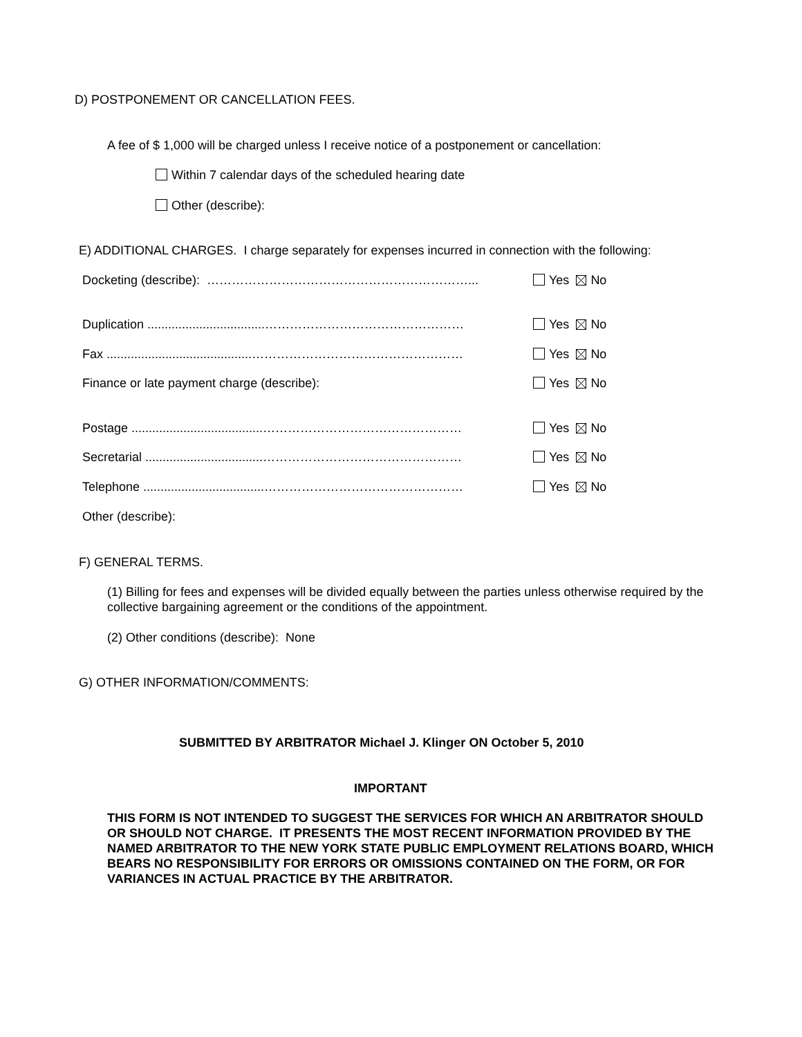D) POSTPONEMENT OR CANCELLATION FEES.
A fee of $ 1,000 will be charged unless I receive notice of a postponement or cancellation:
Within 7 calendar days of the scheduled hearing date
Other (describe):
E) ADDITIONAL CHARGES. I charge separately for expenses incurred in connection with the following:
Docketing (describe): ………………………………………………………... Yes No
Duplication ..................................………………………………………… Yes No
Fax ..........................................…………………………………………… Yes No
Finance or late payment charge (describe): Yes No
Postage ......................................………………………………………… Yes No
Secretarial ..................................………………………………………… Yes No
Telephone ...................................………………………………………… Yes No
Other (describe):
F) GENERAL TERMS.
(1) Billing for fees and expenses will be divided equally between the parties unless otherwise required by the collective bargaining agreement or the conditions of the appointment.
(2) Other conditions (describe): None
G) OTHER INFORMATION/COMMENTS:
SUBMITTED BY ARBITRATOR Michael J. Klinger ON October 5, 2010
IMPORTANT
THIS FORM IS NOT INTENDED TO SUGGEST THE SERVICES FOR WHICH AN ARBITRATOR SHOULD OR SHOULD NOT CHARGE. IT PRESENTS THE MOST RECENT INFORMATION PROVIDED BY THE NAMED ARBITRATOR TO THE NEW YORK STATE PUBLIC EMPLOYMENT RELATIONS BOARD, WHICH BEARS NO RESPONSIBILITY FOR ERRORS OR OMISSIONS CONTAINED ON THE FORM, OR FOR VARIANCES IN ACTUAL PRACTICE BY THE ARBITRATOR.